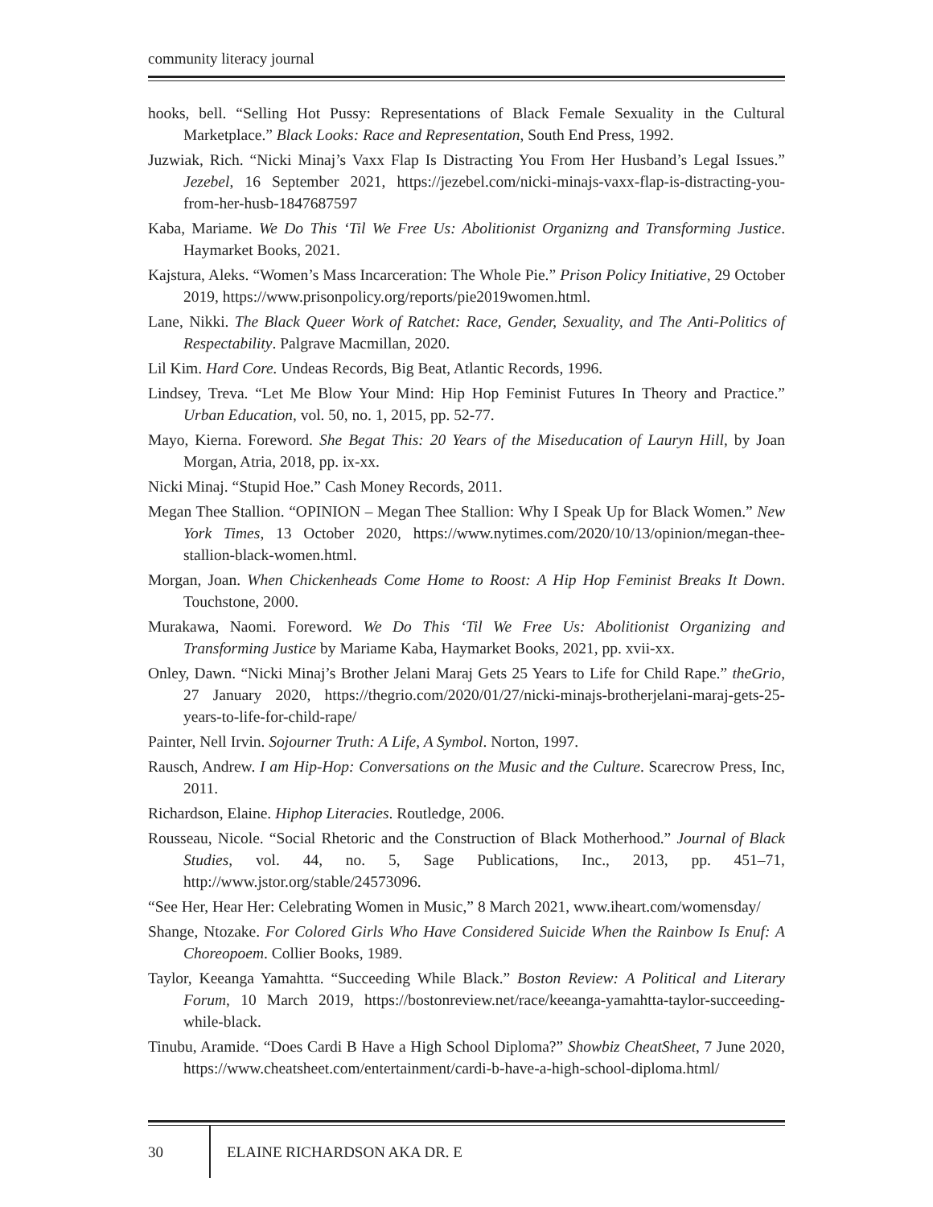community literacy journal
hooks, bell. “Selling Hot Pussy: Representations of Black Female Sexuality in the Cultural Marketplace.” Black Looks: Race and Representation, South End Press, 1992.
Juzwiak, Rich. “Nicki Minaj’s Vaxx Flap Is Distracting You From Her Husband’s Legal Issues.” Jezebel, 16 September 2021, https://jezebel.com/nicki-minajs-vaxx-flap-is-distracting-you-from-her-husb-1847687597
Kaba, Mariame. We Do This ‘Til We Free Us: Abolitionist Organizng and Transforming Justice. Haymarket Books, 2021.
Kajstura, Aleks. “Women’s Mass Incarceration: The Whole Pie.” Prison Policy Initiative, 29 October 2019, https://www.prisonpolicy.org/reports/pie2019women.html.
Lane, Nikki. The Black Queer Work of Ratchet: Race, Gender, Sexuality, and The Anti-Politics of Respectability. Palgrave Macmillan, 2020.
Lil Kim. Hard Core. Undeas Records, Big Beat, Atlantic Records, 1996.
Lindsey, Treva. “Let Me Blow Your Mind: Hip Hop Feminist Futures In Theory and Practice.” Urban Education, vol. 50, no. 1, 2015, pp. 52-77.
Mayo, Kierna. Foreword. She Begat This: 20 Years of the Miseducation of Lauryn Hill, by Joan Morgan, Atria, 2018, pp. ix-xx.
Nicki Minaj. “Stupid Hoe.” Cash Money Records, 2011.
Megan Thee Stallion. “OPINION – Megan Thee Stallion: Why I Speak Up for Black Women.” New York Times, 13 October 2020, https://www.nytimes.com/2020/10/13/opinion/megan-thee-stallion-black-women.html.
Morgan, Joan. When Chickenheads Come Home to Roost: A Hip Hop Feminist Breaks It Down. Touchstone, 2000.
Murakawa, Naomi. Foreword. We Do This ‘Til We Free Us: Abolitionist Organizing and Transforming Justice by Mariame Kaba, Haymarket Books, 2021, pp. xvii-xx.
Onley, Dawn. “Nicki Minaj’s Brother Jelani Maraj Gets 25 Years to Life for Child Rape.” theGrio, 27 January 2020, https://thegrio.com/2020/01/27/nicki-minajs-brotherjelani-maraj-gets-25-years-to-life-for-child-rape/
Painter, Nell Irvin. Sojourner Truth: A Life, A Symbol. Norton, 1997.
Rausch, Andrew. I am Hip-Hop: Conversations on the Music and the Culture. Scarecrow Press, Inc, 2011.
Richardson, Elaine. Hiphop Literacies. Routledge, 2006.
Rousseau, Nicole. “Social Rhetoric and the Construction of Black Motherhood.” Journal of Black Studies, vol. 44, no. 5, Sage Publications, Inc., 2013, pp. 451–71, http://www.jstor.org/stable/24573096.
“See Her, Hear Her: Celebrating Women in Music,” 8 March 2021, www.iheart.com/womensday/
Shange, Ntozake. For Colored Girls Who Have Considered Suicide When the Rainbow Is Enuf: A Choreopoem. Collier Books, 1989.
Taylor, Keeanga Yamahtta. “Succeeding While Black.” Boston Review: A Political and Literary Forum, 10 March 2019, https://bostonreview.net/race/keeanga-yamahtta-taylor-succeeding-while-black.
Tinubu, Aramide. “Does Cardi B Have a High School Diploma?” Showbiz CheatSheet, 7 June 2020, https://www.cheatsheet.com/entertainment/cardi-b-have-a-high-school-diploma.html/
30 ELAINE RICHARDSON AKA DR. E